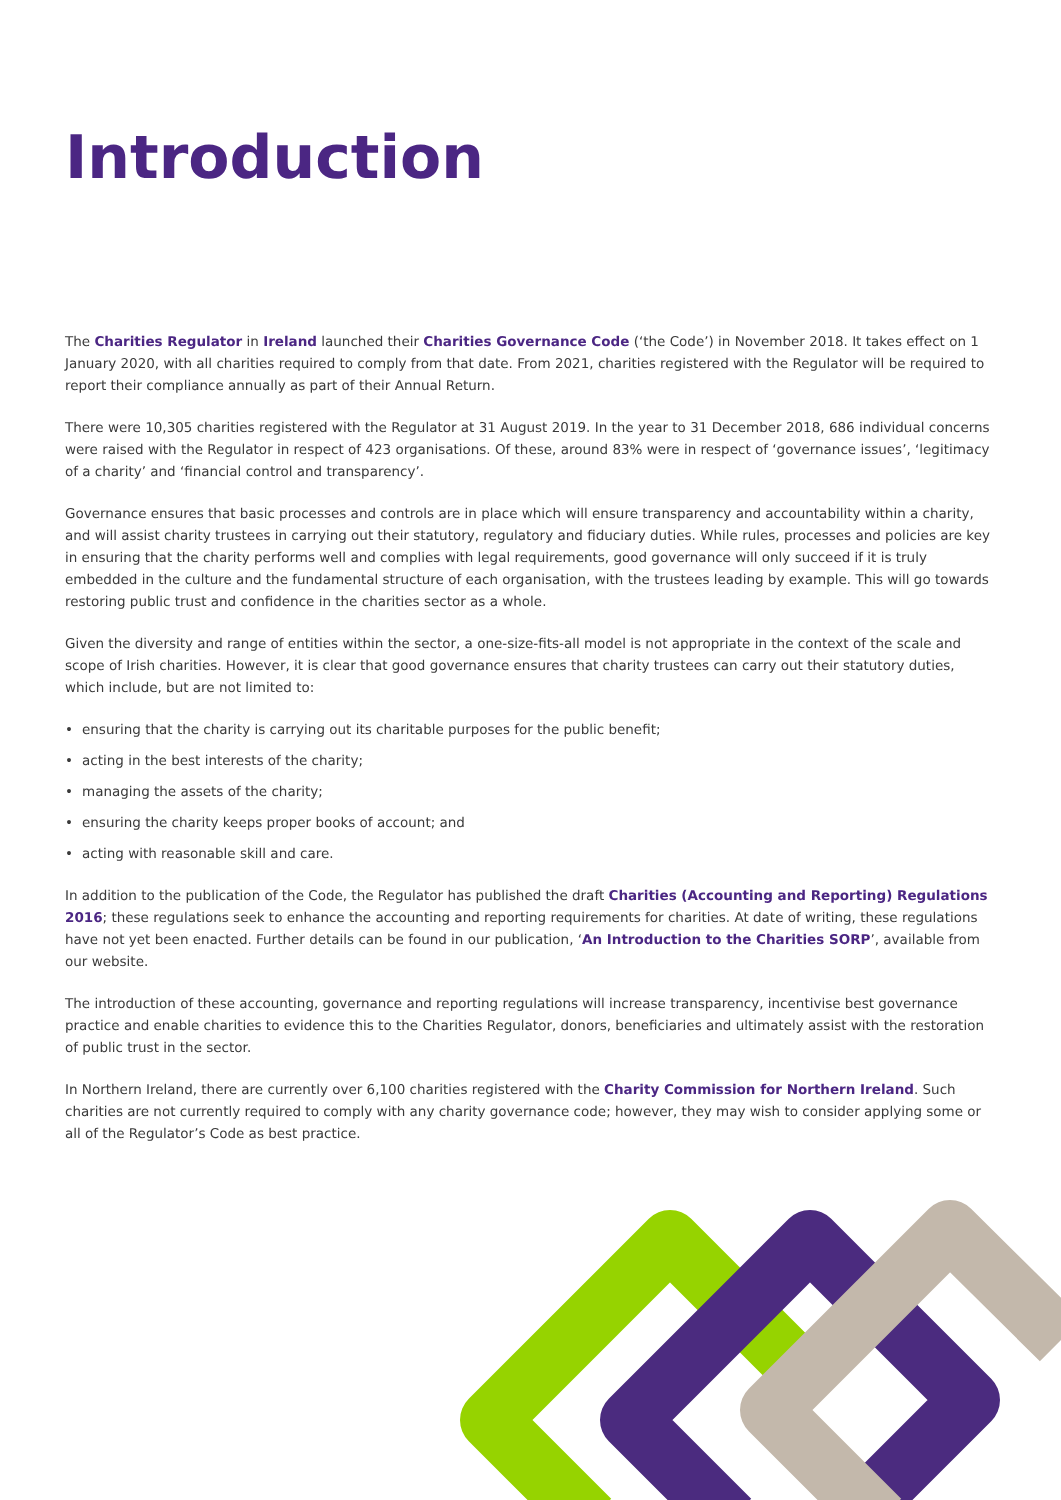Introduction
The Charities Regulator in Ireland launched their Charities Governance Code (‘the Code’) in November 2018. It takes effect on 1 January 2020, with all charities required to comply from that date. From 2021, charities registered with the Regulator will be required to report their compliance annually as part of their Annual Return.
There were 10,305 charities registered with the Regulator at 31 August 2019. In the year to 31 December 2018, 686 individual concerns were raised with the Regulator in respect of 423 organisations. Of these, around 83% were in respect of ‘governance issues’, ‘legitimacy of a charity’ and ‘financial control and transparency’.
Governance ensures that basic processes and controls are in place which will ensure transparency and accountability within a charity, and will assist charity trustees in carrying out their statutory, regulatory and fiduciary duties. While rules, processes and policies are key in ensuring that the charity performs well and complies with legal requirements, good governance will only succeed if it is truly embedded in the culture and the fundamental structure of each organisation, with the trustees leading by example. This will go towards restoring public trust and confidence in the charities sector as a whole.
Given the diversity and range of entities within the sector, a one-size-fits-all model is not appropriate in the context of the scale and scope of Irish charities. However, it is clear that good governance ensures that charity trustees can carry out their statutory duties, which include, but are not limited to:
• ensuring that the charity is carrying out its charitable purposes for the public benefit;
• acting in the best interests of the charity;
• managing the assets of the charity;
• ensuring the charity keeps proper books of account; and
• acting with reasonable skill and care.
In addition to the publication of the Code, the Regulator has published the draft Charities (Accounting and Reporting) Regulations 2016; these regulations seek to enhance the accounting and reporting requirements for charities. At date of writing, these regulations have not yet been enacted. Further details can be found in our publication, ‘An Introduction to the Charities SORP’, available from our website.
The introduction of these accounting, governance and reporting regulations will increase transparency, incentivise best governance practice and enable charities to evidence this to the Charities Regulator, donors, beneficiaries and ultimately assist with the restoration of public trust in the sector.
In Northern Ireland, there are currently over 6,100 charities registered with the Charity Commission for Northern Ireland. Such charities are not currently required to comply with any charity governance code; however, they may wish to consider applying some or all of the Regulator’s Code as best practice.